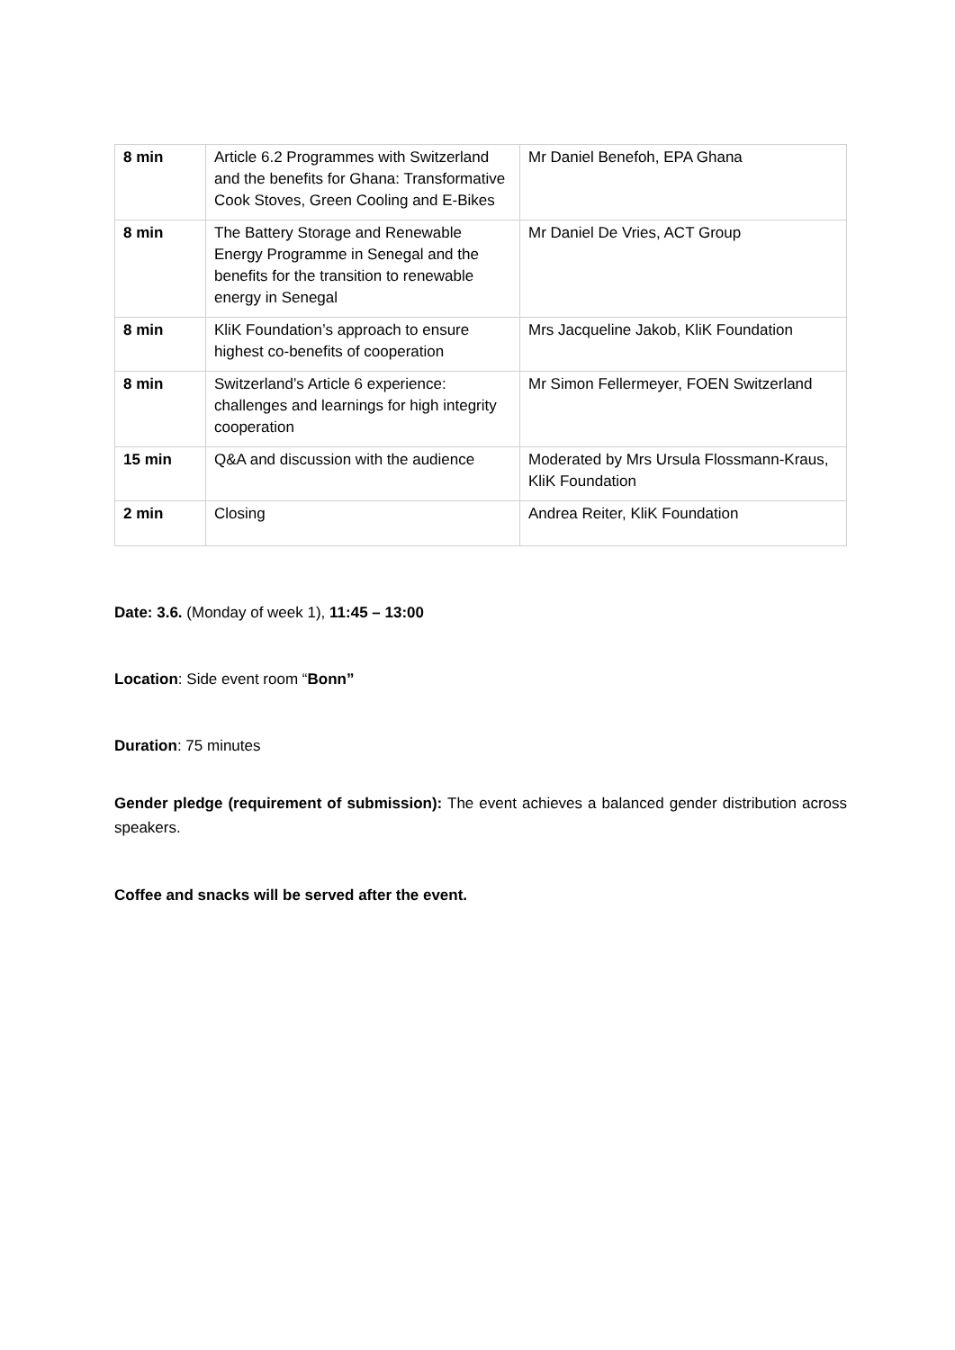| 8 min | Article 6.2 Programmes with Switzerland and the benefits for Ghana: Transformative Cook Stoves, Green Cooling and E-Bikes | Mr Daniel Benefoh, EPA Ghana |
| 8 min | The Battery Storage and Renewable Energy Programme in Senegal and the benefits for the transition to renewable energy in Senegal | Mr Daniel De Vries, ACT Group |
| 8 min | KliK Foundation’s approach to ensure highest co-benefits of cooperation | Mrs Jacqueline Jakob, KliK Foundation |
| 8 min | Switzerland’s Article 6 experience: challenges and learnings for high integrity cooperation | Mr Simon Fellermeyer, FOEN Switzerland |
| 15 min | Q&A and discussion with the audience | Moderated by Mrs Ursula Flossmann-Kraus, KliK Foundation |
| 2 min | Closing | Andrea Reiter, KliK Foundation |
Date: 3.6. (Monday of week 1), 11:45 – 13:00
Location: Side event room “Bonn”
Duration: 75 minutes
Gender pledge (requirement of submission): The event achieves a balanced gender distribution across speakers.
Coffee and snacks will be served after the event.